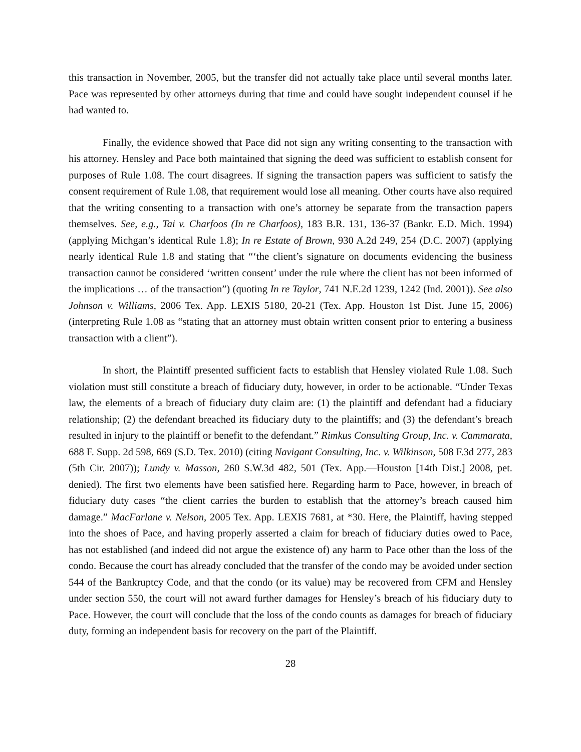this transaction in November, 2005, but the transfer did not actually take place until several months later. Pace was represented by other attorneys during that time and could have sought independent counsel if he had wanted to.
Finally, the evidence showed that Pace did not sign any writing consenting to the transaction with his attorney. Hensley and Pace both maintained that signing the deed was sufficient to establish consent for purposes of Rule 1.08. The court disagrees. If signing the transaction papers was sufficient to satisfy the consent requirement of Rule 1.08, that requirement would lose all meaning. Other courts have also required that the writing consenting to a transaction with one’s attorney be separate from the transaction papers themselves. See, e.g., Tai v. Charfoos (In re Charfoos), 183 B.R. 131, 136-37 (Bankr. E.D. Mich. 1994) (applying Michgan’s identical Rule 1.8); In re Estate of Brown, 930 A.2d 249, 254 (D.C. 2007) (applying nearly identical Rule 1.8 and stating that “‘the client’s signature on documents evidencing the business transaction cannot be considered ‘written consent’ under the rule where the client has not been informed of the implications … of the transaction”) (quoting In re Taylor, 741 N.E.2d 1239, 1242 (Ind. 2001)). See also Johnson v. Williams, 2006 Tex. App. LEXIS 5180, 20-21 (Tex. App. Houston 1st Dist. June 15, 2006) (interpreting Rule 1.08 as “stating that an attorney must obtain written consent prior to entering a business transaction with a client”).
In short, the Plaintiff presented sufficient facts to establish that Hensley violated Rule 1.08. Such violation must still constitute a breach of fiduciary duty, however, in order to be actionable. “Under Texas law, the elements of a breach of fiduciary duty claim are: (1) the plaintiff and defendant had a fiduciary relationship; (2) the defendant breached its fiduciary duty to the plaintiffs; and (3) the defendant’s breach resulted in injury to the plaintiff or benefit to the defendant.” Rimkus Consulting Group, Inc. v. Cammarata, 688 F. Supp. 2d 598, 669 (S.D. Tex. 2010) (citing Navigant Consulting, Inc. v. Wilkinson, 508 F.3d 277, 283 (5th Cir. 2007)); Lundy v. Masson, 260 S.W.3d 482, 501 (Tex. App.—Houston [14th Dist.] 2008, pet. denied). The first two elements have been satisfied here. Regarding harm to Pace, however, in breach of fiduciary duty cases “the client carries the burden to establish that the attorney’s breach caused him damage.” MacFarlane v. Nelson, 2005 Tex. App. LEXIS 7681, at *30. Here, the Plaintiff, having stepped into the shoes of Pace, and having properly asserted a claim for breach of fiduciary duties owed to Pace, has not established (and indeed did not argue the existence of) any harm to Pace other than the loss of the condo. Because the court has already concluded that the transfer of the condo may be avoided under section 544 of the Bankruptcy Code, and that the condo (or its value) may be recovered from CFM and Hensley under section 550, the court will not award further damages for Hensley’s breach of his fiduciary duty to Pace. However, the court will conclude that the loss of the condo counts as damages for breach of fiduciary duty, forming an independent basis for recovery on the part of the Plaintiff.
28